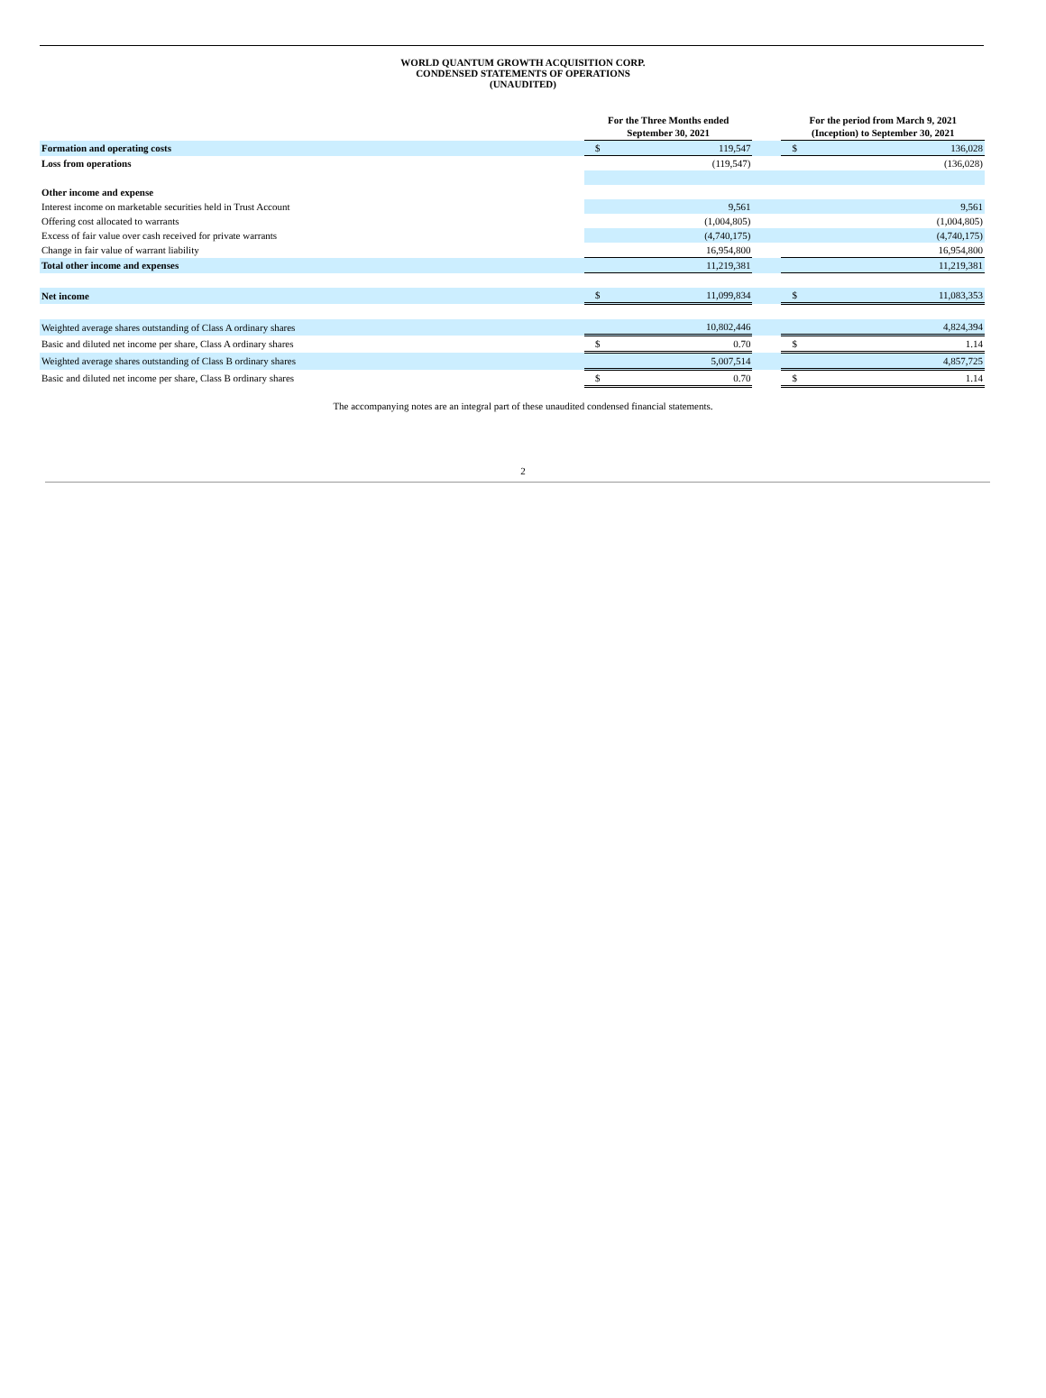WORLD QUANTUM GROWTH ACQUISITION CORP.
CONDENSED STATEMENTS OF OPERATIONS
(UNAUDITED)
| | For the Three Months ended September 30, 2021 | | | For the period from March 9, 2021 (Inception) to September 30, 2021 | |
| --- | --- | --- | --- | --- | --- |
| Formation and operating costs | $ | 119,547 | | $ | 136,028 |
| Loss from operations | | (119,547) | | | (136,028) |
| Other income and expense | | | | | |
| Interest income on marketable securities held in Trust Account | | 9,561 | | | 9,561 |
| Offering cost allocated to warrants | | (1,004,805) | | | (1,004,805) |
| Excess of fair value over cash received for private warrants | | (4,740,175) | | | (4,740,175) |
| Change in fair value of warrant liability | | 16,954,800 | | | 16,954,800 |
| Total other income and expenses | | 11,219,381 | | | 11,219,381 |
| Net income | $ | 11,099,834 | | $ | 11,083,353 |
| Weighted average shares outstanding of Class A ordinary shares | | 10,802,446 | | | 4,824,394 |
| Basic and diluted net income per share, Class A ordinary shares | $ | 0.70 | | $ | 1.14 |
| Weighted average shares outstanding of Class B ordinary shares | | 5,007,514 | | | 4,857,725 |
| Basic and diluted net income per share, Class B ordinary shares | $ | 0.70 | | $ | 1.14 |
The accompanying notes are an integral part of these unaudited condensed financial statements.
2